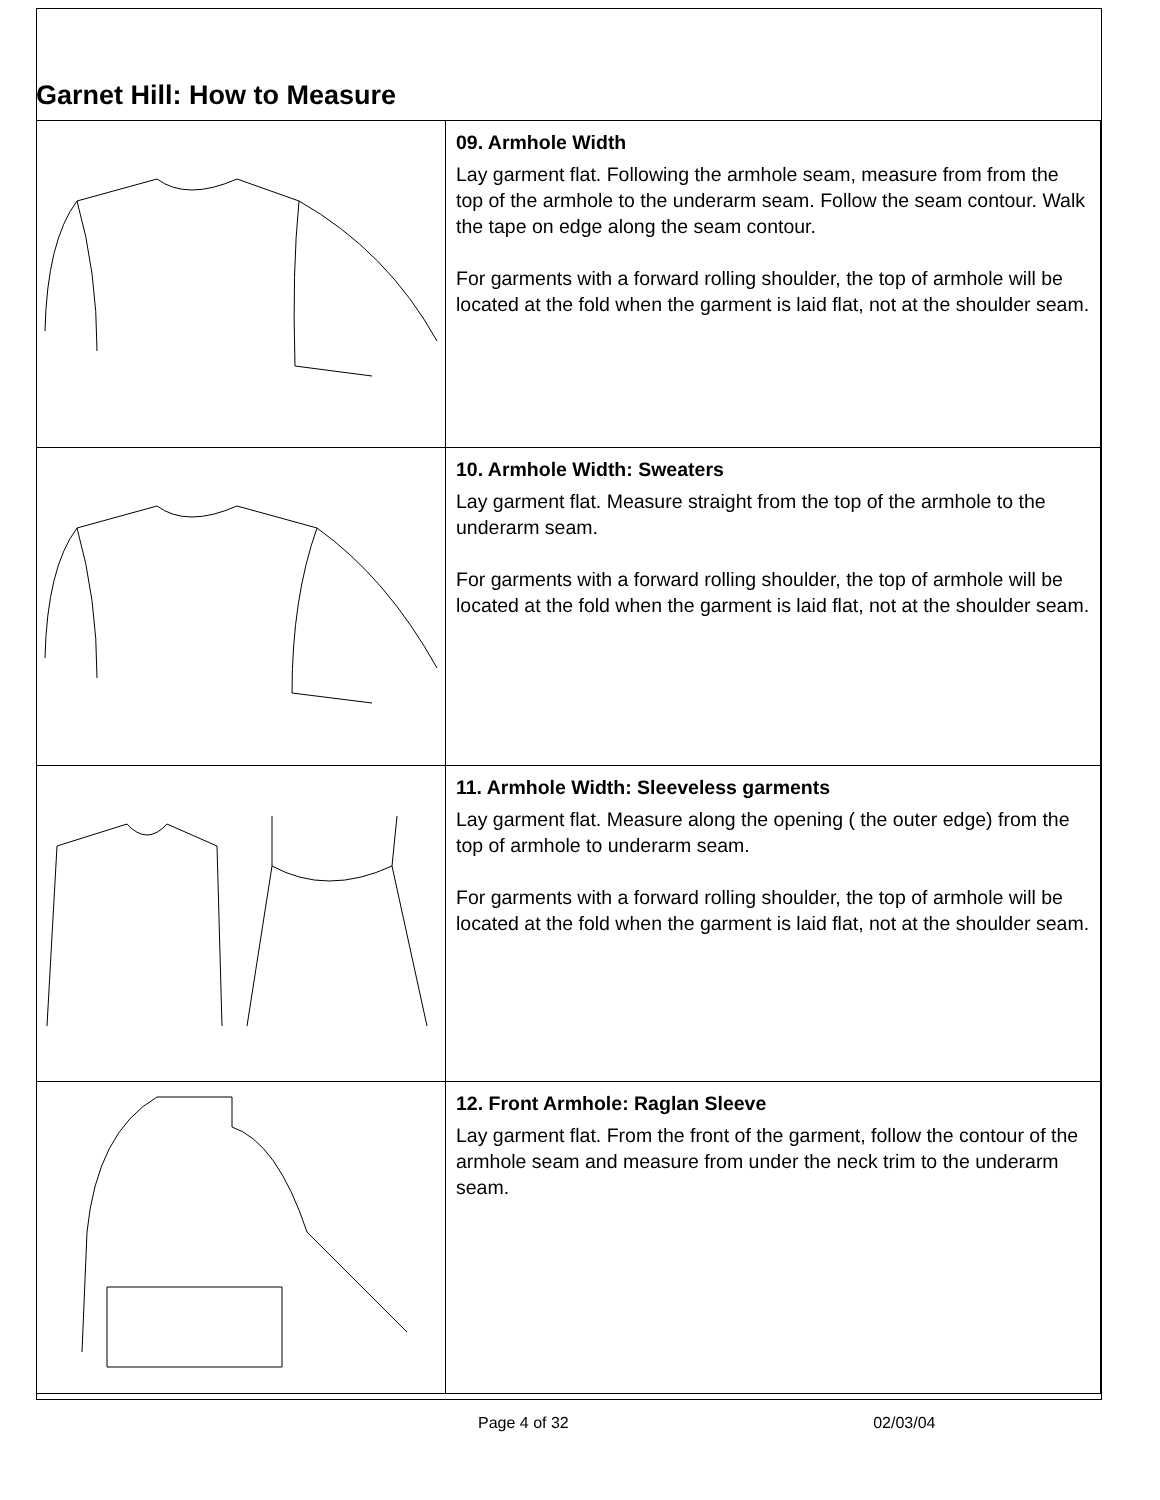Garnet Hill: How to Measure
| | 09. Armhole Width Lay garment flat. Following the armhole seam, measure from from the top of the armhole to the underarm seam. Follow the seam contour. Walk the tape on edge along the seam contour. For garments with a forward rolling shoulder, the top of armhole will be located at the fold when the garment is laid flat, not at the shoulder seam. |
| | 10. Armhole Width: Sweaters Lay garment flat. Measure straight from the top of the armhole to the underarm seam. For garments with a forward rolling shoulder, the top of armhole will be located at the fold when the garment is laid flat, not at the shoulder seam. |
| | 11. Armhole Width: Sleeveless garments Lay garment flat. Measure along the opening ( the outer edge) from the top of armhole to underarm seam. For garments with a forward rolling shoulder, the top of armhole will be located at the fold when the garment is laid flat, not at the shoulder seam. |
| | 12. Front Armhole: Raglan Sleeve Lay garment flat. From the front of the garment, follow the contour of the armhole seam and measure from under the neck trim to the underarm seam. |
Page 4 of 32 02/03/04